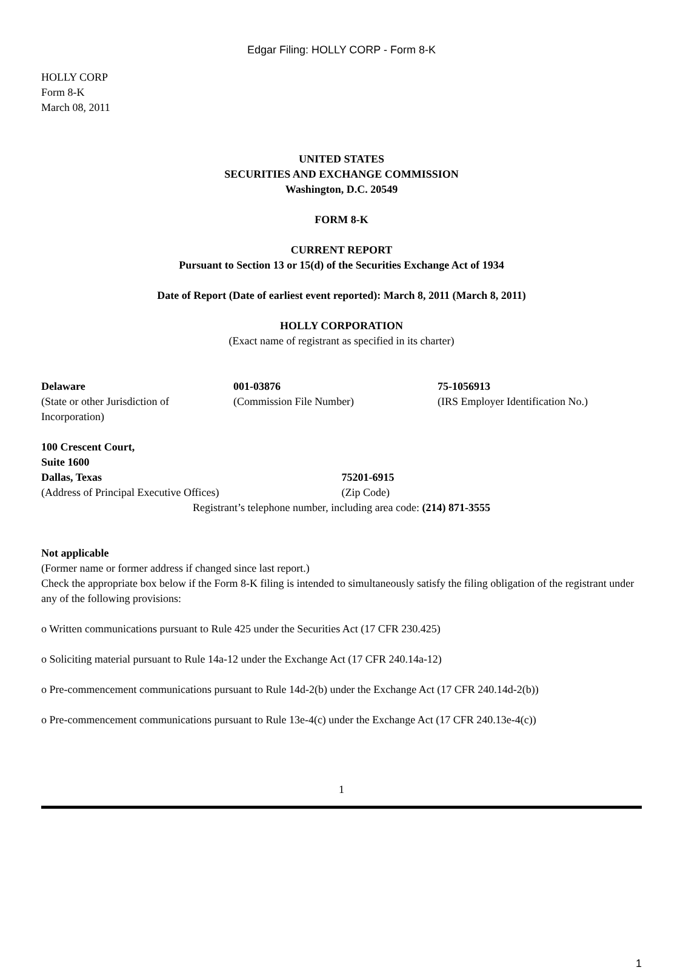Edgar Filing: HOLLY CORP - Form 8-K
HOLLY CORP
Form 8-K
March 08, 2011
UNITED STATES
SECURITIES AND EXCHANGE COMMISSION
Washington, D.C. 20549
FORM 8-K
CURRENT REPORT
Pursuant to Section 13 or 15(d) of the Securities Exchange Act of 1934
Date of Report (Date of earliest event reported): March 8, 2011 (March 8, 2011)
HOLLY CORPORATION
(Exact name of registrant as specified in its charter)
| Delaware (State or other Jurisdiction of Incorporation) | 001-03876 (Commission File Number) | 75-1056913 (IRS Employer Identification No.) |
| 100 Crescent Court, Suite 1600 Dallas, Texas (Address of Principal Executive Offices) | 75201-6915 (Zip Code) |
Registrant’s telephone number, including area code: (214) 871-3555
Not applicable
(Former name or former address if changed since last report.)
Check the appropriate box below if the Form 8-K filing is intended to simultaneously satisfy the filing obligation of the registrant under any of the following provisions:
o Written communications pursuant to Rule 425 under the Securities Act (17 CFR 230.425)
o Soliciting material pursuant to Rule 14a-12 under the Exchange Act (17 CFR 240.14a-12)
o Pre-commencement communications pursuant to Rule 14d-2(b) under the Exchange Act (17 CFR 240.14d-2(b))
o Pre-commencement communications pursuant to Rule 13e-4(c) under the Exchange Act (17 CFR 240.13e-4(c))
1
1